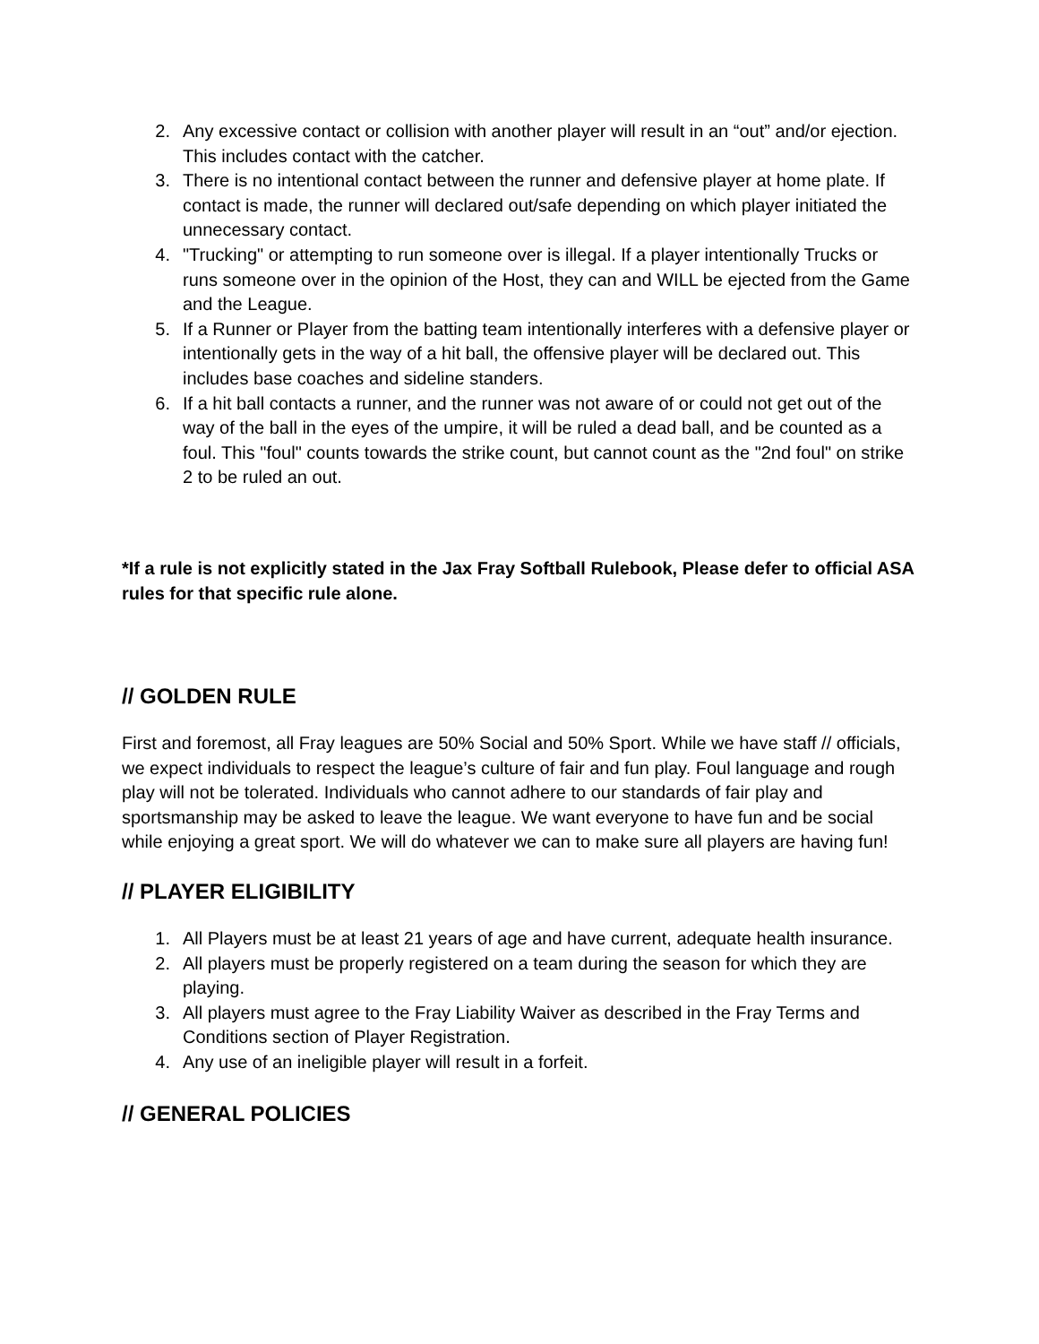2. Any excessive contact or collision with another player will result in an “out” and/or ejection. This includes contact with the catcher.
3. There is no intentional contact between the runner and defensive player at home plate. If contact is made, the runner will declared out/safe depending on which player initiated the unnecessary contact.
4. "Trucking" or attempting to run someone over is illegal. If a player intentionally Trucks or runs someone over in the opinion of the Host, they can and WILL be ejected from the Game and the League.
5. If a Runner or Player from the batting team intentionally interferes with a defensive player or intentionally gets in the way of a hit ball, the offensive player will be declared out. This includes base coaches and sideline standers.
6. If a hit ball contacts a runner, and the runner was not aware of or could not get out of the way of the ball in the eyes of the umpire, it will be ruled a dead ball, and be counted as a foul. This "foul" counts towards the strike count, but cannot count as the "2nd foul" on strike 2 to be ruled an out.
*If a rule is not explicitly stated in the Jax Fray Softball Rulebook, Please defer to official ASA rules for that specific rule alone.
// GOLDEN RULE
First and foremost, all Fray leagues are 50% Social and 50% Sport. While we have staff // officials, we expect individuals to respect the league’s culture of fair and fun play. Foul language and rough play will not be tolerated. Individuals who cannot adhere to our standards of fair play and sportsmanship may be asked to leave the league. We want everyone to have fun and be social while enjoying a great sport. We will do whatever we can to make sure all players are having fun!
// PLAYER ELIGIBILITY
1. All Players must be at least 21 years of age and have current, adequate health insurance.
2. All players must be properly registered on a team during the season for which they are playing.
3. All players must agree to the Fray Liability Waiver as described in the Fray Terms and Conditions section of Player Registration.
4. Any use of an ineligible player will result in a forfeit.
// GENERAL POLICIES